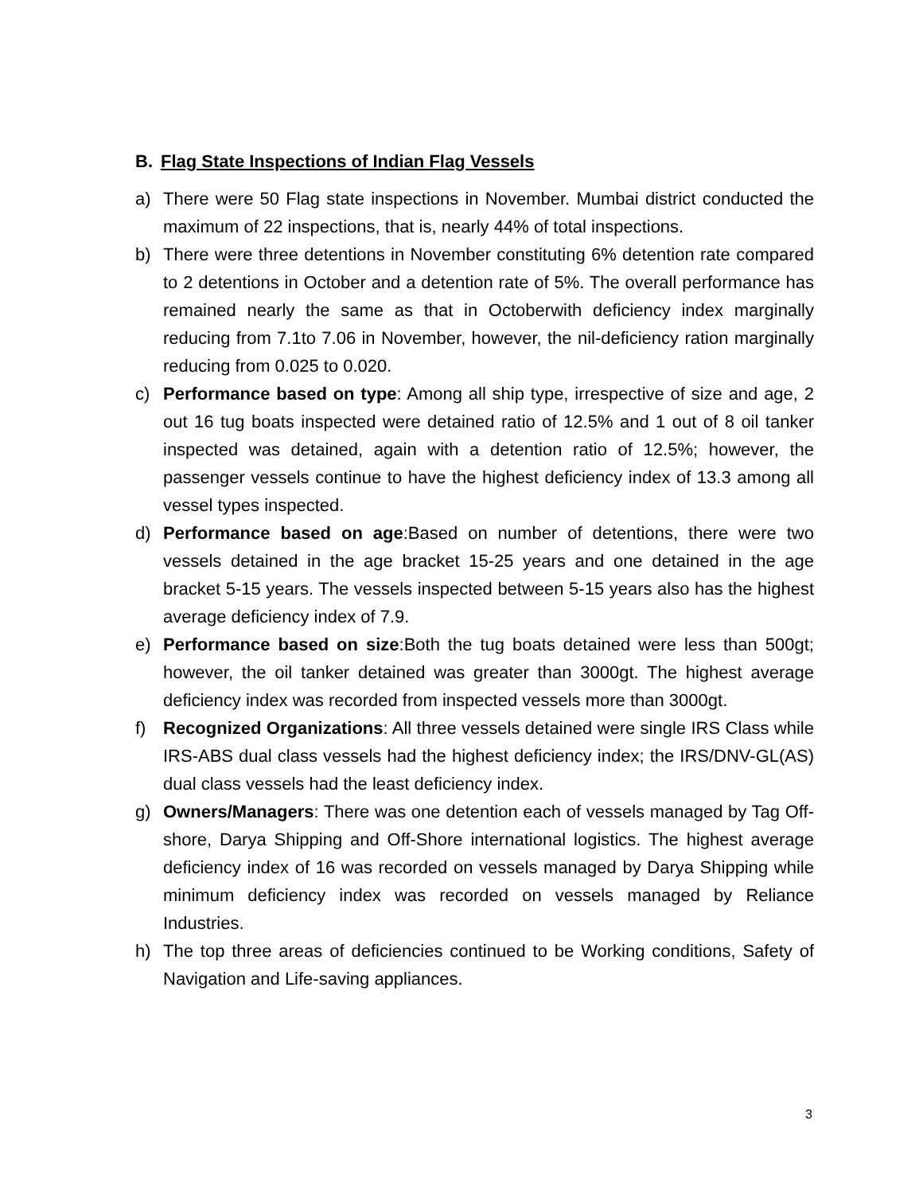B. Flag State Inspections of Indian Flag Vessels
a) There were 50 Flag state inspections in November. Mumbai district conducted the maximum of 22 inspections, that is, nearly 44% of total inspections.
b) There were three detentions in November constituting 6% detention rate compared to 2 detentions in October and a detention rate of 5%. The overall performance has remained nearly the same as that in Octoberwith deficiency index marginally reducing from 7.1to 7.06 in November, however, the nil-deficiency ration marginally reducing from 0.025 to 0.020.
c) Performance based on type: Among all ship type, irrespective of size and age, 2 out 16 tug boats inspected were detained ratio of 12.5% and 1 out of 8 oil tanker inspected was detained, again with a detention ratio of 12.5%; however, the passenger vessels continue to have the highest deficiency index of 13.3 among all vessel types inspected.
d) Performance based on age:Based on number of detentions, there were two vessels detained in the age bracket 15-25 years and one detained in the age bracket 5-15 years. The vessels inspected between 5-15 years also has the highest average deficiency index of 7.9.
e) Performance based on size:Both the tug boats detained were less than 500gt; however, the oil tanker detained was greater than 3000gt. The highest average deficiency index was recorded from inspected vessels more than 3000gt.
f) Recognized Organizations: All three vessels detained were single IRS Class while IRS-ABS dual class vessels had the highest deficiency index; the IRS/DNV-GL(AS) dual class vessels had the least deficiency index.
g) Owners/Managers: There was one detention each of vessels managed by Tag Off-shore, Darya Shipping and Off-Shore international logistics. The highest average deficiency index of 16 was recorded on vessels managed by Darya Shipping while minimum deficiency index was recorded on vessels managed by Reliance Industries.
h) The top three areas of deficiencies continued to be Working conditions, Safety of Navigation and Life-saving appliances.
3